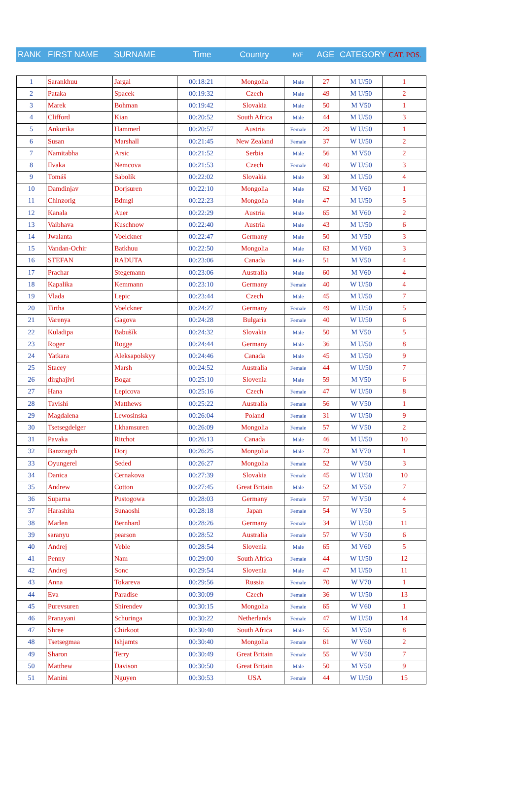| RANK | FIRST NAME | SURNAME | Time | Country | M/F | AGE | CATEGORY | CAT. POS. |
| 1 | Sarankhuu | Jargal | 00:18:21 | Mongolia | Male | 27 | M U/50 | 1 |
| 2 | Pataka | Spacek | 00:19:32 | Czech | Male | 49 | M U/50 | 2 |
| 3 | Marek | Bohman | 00:19:42 | Slovakia | Male | 50 | M V50 | 1 |
| 4 | Clifford | Kian | 00:20:52 | South Africa | Male | 44 | M U/50 | 3 |
| 5 | Ankurika | Hammerl | 00:20:57 | Austria | Female | 29 | W U/50 | 1 |
| 6 | Susan | Marshall | 00:21:45 | New Zealand | Female | 37 | W U/50 | 2 |
| 7 | Namitabha | Arsic | 00:21:52 | Serbia | Male | 56 | M V50 | 2 |
| 8 | Ilvaka | Nemcova | 00:21:53 | Czech | Female | 40 | W U/50 | 3 |
| 9 | Tomáš | Sabolík | 00:22:02 | Slovakia | Male | 30 | M U/50 | 4 |
| 10 | Damdinjav | Dorjsuren | 00:22:10 | Mongolia | Male | 62 | M V60 | 1 |
| 11 | Chinzorig | Bdmgl | 00:22:23 | Mongolia | Male | 47 | M U/50 | 5 |
| 12 | Kanala | Auer | 00:22:29 | Austria | Male | 65 | M V60 | 2 |
| 13 | Vaibhava | Kuschnow | 00:22:40 | Austria | Male | 43 | M U/50 | 6 |
| 14 | Jwalanta | Voelckner | 00:22:47 | Germany | Male | 50 | M V50 | 3 |
| 15 | Vandan-Ochir | Batkhuu | 00:22:50 | Mongolia | Male | 63 | M V60 | 3 |
| 16 | STEFAN | RADUTA | 00:23:06 | Canada | Male | 51 | M V50 | 4 |
| 17 | Prachar | Stegemann | 00:23:06 | Australia | Male | 60 | M V60 | 4 |
| 18 | Kapalika | Kemmann | 00:23:10 | Germany | Female | 40 | W U/50 | 4 |
| 19 | Vlada | Lepic | 00:23:44 | Czech | Male | 45 | M U/50 | 7 |
| 20 | Tirtha | Voelckner | 00:24:27 | Germany | Female | 49 | W U/50 | 5 |
| 21 | Varenya | Gagova | 00:24:28 | Bulgaria | Female | 40 | W U/50 | 6 |
| 22 | Kuladipa | Babušík | 00:24:32 | Slovakia | Male | 50 | M V50 | 5 |
| 23 | Roger | Rogge | 00:24:44 | Germany | Male | 36 | M U/50 | 8 |
| 24 | Yatkara | Aleksapolskyy | 00:24:46 | Canada | Male | 45 | M U/50 | 9 |
| 25 | Stacey | Marsh | 00:24:52 | Australia | Female | 44 | W U/50 | 7 |
| 26 | dirghajivi | Bogar | 00:25:10 | Slovenia | Male | 59 | M V50 | 6 |
| 27 | Hana | Lepicova | 00:25:16 | Czech | Female | 47 | W U/50 | 8 |
| 28 | Tavishi | Matthews | 00:25:22 | Australia | Female | 56 | W V50 | 1 |
| 29 | Magdalena | Lewosinska | 00:26:04 | Poland | Female | 31 | W U/50 | 9 |
| 30 | Tsetsegdelger | Lkhamsuren | 00:26:09 | Mongolia | Female | 57 | W V50 | 2 |
| 31 | Pavaka | Ritchot | 00:26:13 | Canada | Male | 46 | M U/50 | 10 |
| 32 | Banzragch | Dorj | 00:26:25 | Mongolia | Male | 73 | M V70 | 1 |
| 33 | Oyungerel | Seded | 00:26:27 | Mongolia | Female | 52 | W V50 | 3 |
| 34 | Danica | Cernakova | 00:27:39 | Slovakia | Female | 45 | W U/50 | 10 |
| 35 | Andrew | Cotton | 00:27:45 | Great Britain | Male | 52 | M V50 | 7 |
| 36 | Suparna | Pustogowa | 00:28:03 | Germany | Female | 57 | W V50 | 4 |
| 37 | Harashita | Sunaoshi | 00:28:18 | Japan | Female | 54 | W V50 | 5 |
| 38 | Marlen | Bernhard | 00:28:26 | Germany | Female | 34 | W U/50 | 11 |
| 39 | saranyu | pearson | 00:28:52 | Australia | Female | 57 | W V50 | 6 |
| 40 | Andrej | Veble | 00:28:54 | Slovenia | Male | 65 | M V60 | 5 |
| 41 | Penny | Nam | 00:29:00 | South Africa | Female | 44 | W U/50 | 12 |
| 42 | Andrej | Sonc | 00:29:54 | Slovenia | Male | 47 | M U/50 | 11 |
| 43 | Anna | Tokareva | 00:29:56 | Russia | Female | 70 | W V70 | 1 |
| 44 | Eva | Paradise | 00:30:09 | Czech | Female | 36 | W U/50 | 13 |
| 45 | Purevsuren | Shirendev | 00:30:15 | Mongolia | Female | 65 | W V60 | 1 |
| 46 | Pranayani | Schuringa | 00:30:22 | Netherlands | Female | 47 | W U/50 | 14 |
| 47 | Shree | Chirkoot | 00:30:40 | South Africa | Male | 55 | M V50 | 8 |
| 48 | Tsetsegmaa | Ishjamts | 00:30:40 | Mongolia | Female | 61 | W V60 | 2 |
| 49 | Sharon | Terry | 00:30:49 | Great Britain | Female | 55 | W V50 | 7 |
| 50 | Matthew | Davison | 00:30:50 | Great Britain | Male | 50 | M V50 | 9 |
| 51 | Manini | Nguyen | 00:30:53 | USA | Female | 44 | W U/50 | 15 |